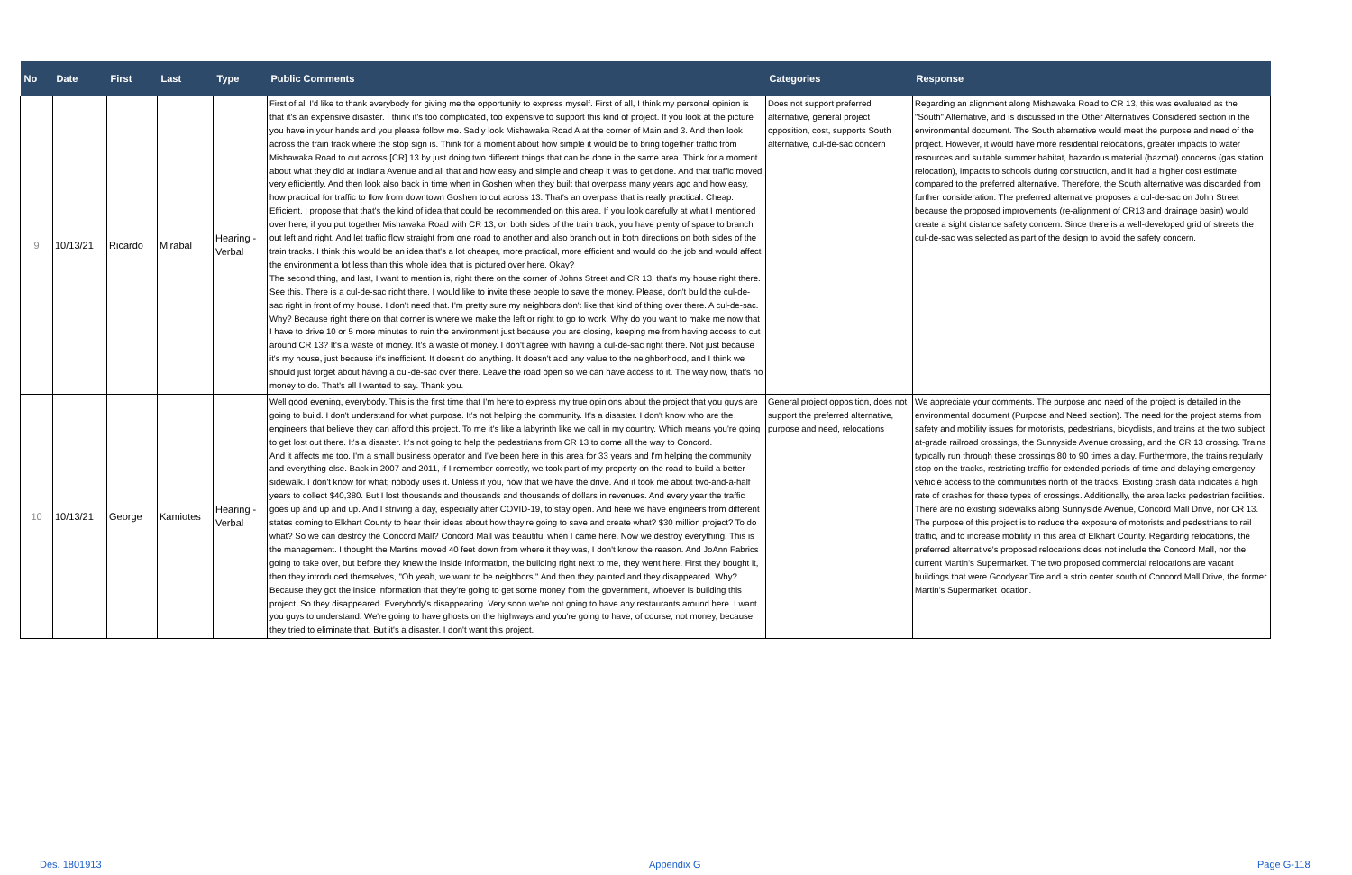| No | Date | First | Last | Type | Public Comments | Categories | Response |
| --- | --- | --- | --- | --- | --- | --- | --- |
| 9 | 10/13/21 | Ricardo | Mirabal | Hearing - Verbal | First of all I'd like to thank everybody for giving me the opportunity to express myself. First of all, I think my personal opinion is that it's an expensive disaster. I think it's too complicated, too expensive to support this kind of project. If you look at the picture you have in your hands and you please follow me. Sadly look Mishawaka Road A at the corner of Main and 3. And then look across the train track where the stop sign is. Think for a moment about how simple it would be to bring together traffic from Mishawaka Road to cut across [CR] 13 by just doing two different things that can be done in the same area. Think for a moment about what they did at Indiana Avenue and all that and how easy and simple and cheap it was to get done. And that traffic moved very efficiently. And then look also back in time when in Goshen when they built that overpass many years ago and how easy, how practical for traffic to flow from downtown Goshen to cut across 13. That's an overpass that is really practical. Cheap. Efficient. I propose that that's the kind of idea that could be recommended on this area. If you look carefully at what I mentioned over here; if you put together Mishawaka Road with CR 13, on both sides of the train track, you have plenty of space to branch out left and right. And let traffic flow straight from one road to another and also branch out in both directions on both sides of the train tracks. I think this would be an idea that's a lot cheaper, more practical, more efficient and would do the job and would affect the environment a lot less than this whole idea that is pictured over here. Okay? The second thing, and last, I want to mention is, right there on the corner of Johns Street and CR 13, that's my house right there. See this. There is a cul-de-sac right there. I would like to invite these people to save the money. Please, don't build the cul-de-sac right in front of my house. I don't need that. I'm pretty sure my neighbors don't like that kind of thing over there. A cul-de-sac. Why? Because right there on that corner is where we make the left or right to go to work. Why do you want to make me now that I have to drive 10 or 5 more minutes to ruin the environment just because you are closing, keeping me from having access to cut around CR 13? It's a waste of money. It's a waste of money. I don't agree with having a cul-de-sac right there. Not just because it's my house, just because it's inefficient. It doesn't do anything. It doesn't add any value to the neighborhood, and I think we should just forget about having a cul-de-sac over there. Leave the road open so we can have access to it. The way now, that's no money to do. That's all I wanted to say. Thank you. | Does not support preferred alternative, general project opposition, cost, supports South alternative, cul-de-sac concern | Regarding an alignment along Mishawaka Road to CR 13, this was evaluated as the "South" Alternative, and is discussed in the Other Alternatives Considered section in the environmental document. The South alternative would meet the purpose and need of the project. However, it would have more residential relocations, greater impacts to water resources and suitable summer habitat, hazardous material (hazmat) concerns (gas station relocation), impacts to schools during construction, and it had a higher cost estimate compared to the preferred alternative. Therefore, the South alternative was discarded from further consideration. The preferred alternative proposes a cul-de-sac on John Street because the proposed improvements (re-alignment of CR13 and drainage basin) would create a sight distance safety concern. Since there is a well-developed grid of streets the cul-de-sac was selected as part of the design to avoid the safety concern. |
| 10 | 10/13/21 | George | Kamiotes | Hearing - Verbal | Well good evening, everybody. This is the first time that I'm here to express my true opinions about the project that you guys are going to build. I don't understand for what purpose. It's not helping the community. It's a disaster. I don't know who are the engineers that believe they can afford this project. To me it's like a labyrinth like we call in my country. Which means you're going to get lost out there. It's a disaster. It's not going to help the pedestrians from CR 13 to come all the way to Concord. And it affects me too. I'm a small business operator and I've been here in this area for 33 years and I'm helping the community and everything else. Back in 2007 and 2011, if I remember correctly, we took part of my property on the road to build a better sidewalk. I don't know for what; nobody uses it. Unless if you, now that we have the drive. And it took me about two-and-a-half years to collect $40,380. But I lost thousands and thousands and thousands of dollars in revenues. And every year the traffic goes up and up and up. And I striving a day, especially after COVID-19, to stay open. And here we have engineers from different states coming to Elkhart County to hear their ideas about how they're going to save and create what? $30 million project? To do what? So we can destroy the Concord Mall? Concord Mall was beautiful when I came here. Now we destroy everything. This is the management. I thought the Martins moved 40 feet down from where it they was, I don't know the reason. And JoAnn Fabrics going to take over, but before they knew the inside information, the building right next to me, they went here. First they bought it, then they introduced themselves, "Oh yeah, we want to be neighbors." And then they painted and they disappeared. Why? Because they got the inside information that they're going to get some money from the government, whoever is building this project. So they disappeared. Everybody's disappearing. Very soon we're not going to have any restaurants around here. I want you guys to understand. We're going to have ghosts on the highways and you're going to have, of course, not money, because they tried to eliminate that. But it's a disaster. I don't want this project. | General project opposition, does not support the preferred alternative, purpose and need, relocations | We appreciate your comments. The purpose and need of the project is detailed in the environmental document (Purpose and Need section). The need for the project stems from safety and mobility issues for motorists, pedestrians, bicyclists, and trains at the two subject at-grade railroad crossings, the Sunnyside Avenue crossing, and the CR 13 crossing. Trains typically run through these crossings 80 to 90 times a day. Furthermore, the trains regularly stop on the tracks, restricting traffic for extended periods of time and delaying emergency vehicle access to the communities north of the tracks. Existing crash data indicates a high rate of crashes for these types of crossings. Additionally, the area lacks pedestrian facilities. There are no existing sidewalks along Sunnyside Avenue, Concord Mall Drive, nor CR 13. The purpose of this project is to reduce the exposure of motorists and pedestrians to rail traffic, and to increase mobility in this area of Elkhart County. Regarding relocations, the preferred alternative's proposed relocations does not include the Concord Mall, nor the current Martin's Supermarket. The two proposed commercial relocations are vacant buildings that were Goodyear Tire and a strip center south of Concord Mall Drive, the former Martin's Supermarket location. |
Des. 1801913 Appendix G Page G-118